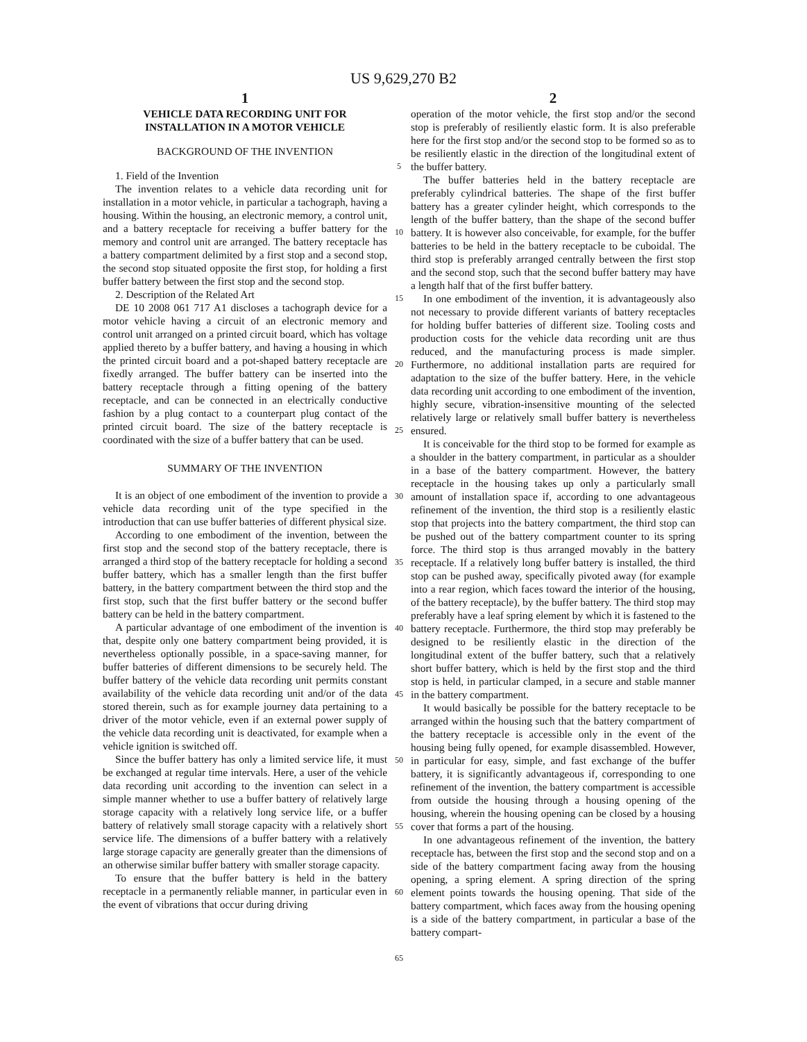US 9,629,270 B2
1
VEHICLE DATA RECORDING UNIT FOR
INSTALLATION IN A MOTOR VEHICLE
BACKGROUND OF THE INVENTION
1. Field of the Invention
The invention relates to a vehicle data recording unit for installation in a motor vehicle, in particular a tachograph, having a housing. Within the housing, an electronic memory, a control unit, and a battery receptacle for receiving a buffer battery for the memory and control unit are arranged. The battery receptacle has a battery compartment delimited by a first stop and a second stop, the second stop situated opposite the first stop, for holding a first buffer battery between the first stop and the second stop.
2. Description of the Related Art
DE 10 2008 061 717 A1 discloses a tachograph device for a motor vehicle having a circuit of an electronic memory and control unit arranged on a printed circuit board, which has voltage applied thereto by a buffer battery, and having a housing in which the printed circuit board and a pot-shaped battery receptacle are fixedly arranged. The buffer battery can be inserted into the battery receptacle through a fitting opening of the battery receptacle, and can be connected in an electrically conductive fashion by a plug contact to a counterpart plug contact of the printed circuit board. The size of the battery receptacle is coordinated with the size of a buffer battery that can be used.
SUMMARY OF THE INVENTION
It is an object of one embodiment of the invention to provide a vehicle data recording unit of the type specified in the introduction that can use buffer batteries of different physical size.
According to one embodiment of the invention, between the first stop and the second stop of the battery receptacle, there is arranged a third stop of the battery receptacle for holding a second buffer battery, which has a smaller length than the first buffer battery, in the battery compartment between the third stop and the first stop, such that the first buffer battery or the second buffer battery can be held in the battery compartment.
A particular advantage of one embodiment of the invention is that, despite only one battery compartment being provided, it is nevertheless optionally possible, in a space-saving manner, for buffer batteries of different dimensions to be securely held. The buffer battery of the vehicle data recording unit permits constant availability of the vehicle data recording unit and/or of the data stored therein, such as for example journey data pertaining to a driver of the motor vehicle, even if an external power supply of the vehicle data recording unit is deactivated, for example when a vehicle ignition is switched off.
Since the buffer battery has only a limited service life, it must be exchanged at regular time intervals. Here, a user of the vehicle data recording unit according to the invention can select in a simple manner whether to use a buffer battery of relatively large storage capacity with a relatively long service life, or a buffer battery of relatively small storage capacity with a relatively short service life. The dimensions of a buffer battery with a relatively large storage capacity are generally greater than the dimensions of an otherwise similar buffer battery with smaller storage capacity.
To ensure that the buffer battery is held in the battery receptacle in a permanently reliable manner, in particular even in the event of vibrations that occur during driving
5
10
15
20
25
30
35
40
45
50
55
60
65
2
operation of the motor vehicle, the first stop and/or the second stop is preferably of resiliently elastic form. It is also preferable here for the first stop and/or the second stop to be formed so as to be resiliently elastic in the direction of the longitudinal extent of the buffer battery.
The buffer batteries held in the battery receptacle are preferably cylindrical batteries. The shape of the first buffer battery has a greater cylinder height, which corresponds to the length of the buffer battery, than the shape of the second buffer battery. It is however also conceivable, for example, for the buffer batteries to be held in the battery receptacle to be cuboidal. The third stop is preferably arranged centrally between the first stop and the second stop, such that the second buffer battery may have a length half that of the first buffer battery.
In one embodiment of the invention, it is advantageously also not necessary to provide different variants of battery receptacles for holding buffer batteries of different size. Tooling costs and production costs for the vehicle data recording unit are thus reduced, and the manufacturing process is made simpler. Furthermore, no additional installation parts are required for adaptation to the size of the buffer battery. Here, in the vehicle data recording unit according to one embodiment of the invention, highly secure, vibration-insensitive mounting of the selected relatively large or relatively small buffer battery is nevertheless ensured.
It is conceivable for the third stop to be formed for example as a shoulder in the battery compartment, in particular as a shoulder in a base of the battery compartment. However, the battery receptacle in the housing takes up only a particularly small amount of installation space if, according to one advantageous refinement of the invention, the third stop is a resiliently elastic stop that projects into the battery compartment, the third stop can be pushed out of the battery compartment counter to its spring force. The third stop is thus arranged movably in the battery receptacle. If a relatively long buffer battery is installed, the third stop can be pushed away, specifically pivoted away (for example into a rear region, which faces toward the interior of the housing, of the battery receptacle), by the buffer battery. The third stop may preferably have a leaf spring element by which it is fastened to the battery receptacle. Furthermore, the third stop may preferably be designed to be resiliently elastic in the direction of the longitudinal extent of the buffer battery, such that a relatively short buffer battery, which is held by the first stop and the third stop is held, in particular clamped, in a secure and stable manner in the battery compartment.
It would basically be possible for the battery receptacle to be arranged within the housing such that the battery compartment of the battery receptacle is accessible only in the event of the housing being fully opened, for example disassembled. However, in particular for easy, simple, and fast exchange of the buffer battery, it is significantly advantageous if, corresponding to one refinement of the invention, the battery compartment is accessible from outside the housing through a housing opening of the housing, wherein the housing opening can be closed by a housing cover that forms a part of the housing.
In one advantageous refinement of the invention, the battery receptacle has, between the first stop and the second stop and on a side of the battery compartment facing away from the housing opening, a spring element. A spring direction of the spring element points towards the housing opening. That side of the battery compartment, which faces away from the housing opening is a side of the battery compartment, in particular a base of the battery compart-